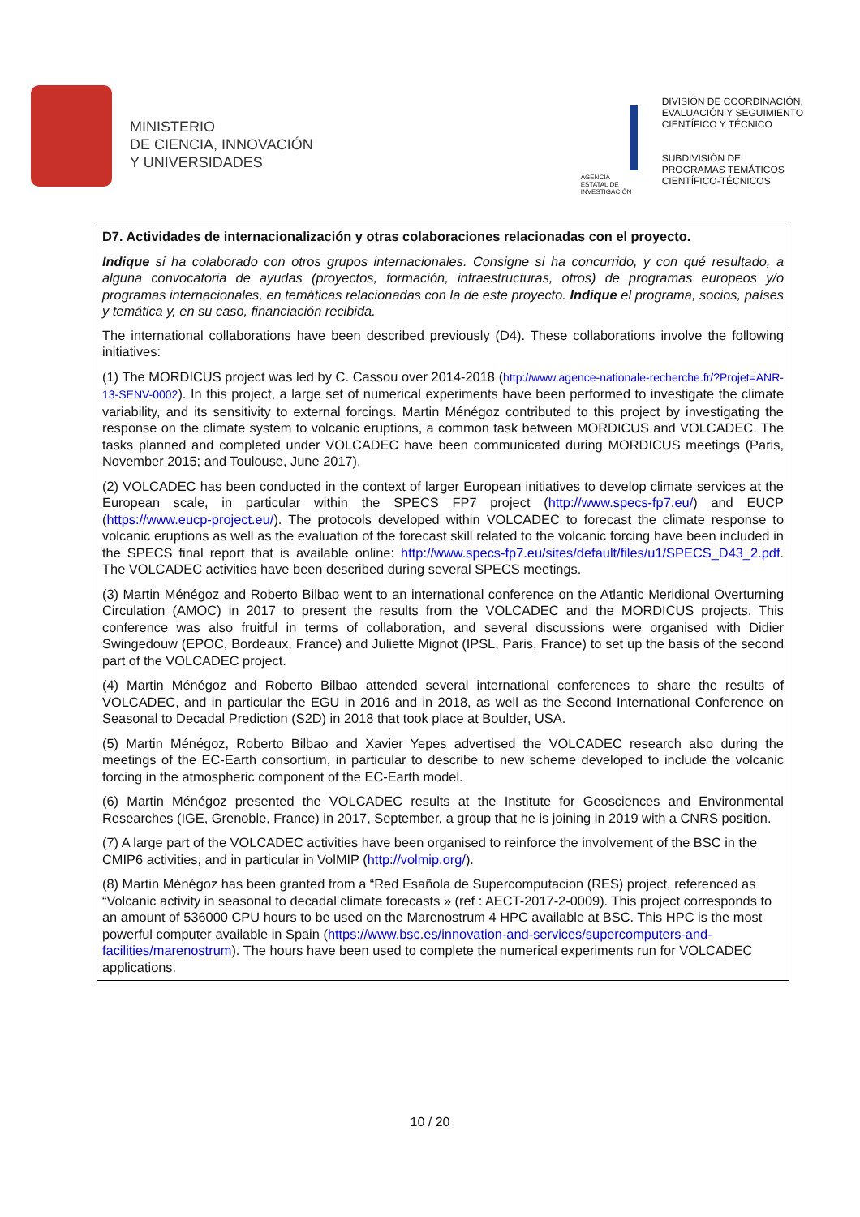MINISTERIO
DE CIENCIA, INNOVACIÓN
Y UNIVERSIDADES
AGENCIA
ESTATAL DE
INVESTIGACIÓN
DIVISIÓN DE COORDINACIÓN, EVALUACIÓN Y SEGUIMIENTO CIENTÍFICO Y TÉCNICO
SUBDIVISIÓN DE PROGRAMAS TEMÁTICOS CIENTÍFICO-TÉCNICOS
| D7. Actividades de internacionalización y otras colaboraciones relacionadas con el proyecto. Indique si ha colaborado con otros grupos internacionales. Consigne si ha concurrido, y con qué resultado, a alguna convocatoria de ayudas (proyectos, formación, infraestructuras, otros) de programas europeos y/o programas internacionales, en temáticas relacionadas con la de este proyecto. Indique el programa, socios, países y temática y, en su caso, financiación recibida. |
| The international collaborations have been described previously (D4). These collaborations involve the following initiatives: (1) The MORDICUS project was led by C. Cassou over 2014-2018 ( http://www.agence-nationale-recherche.fr/?Projet=ANR-13-SENV-0002 ). In this project, a large set of numerical experiments have been performed to investigate the climate variability, and its sensitivity to external forcings. Martin Ménégoz contributed to this project by investigating the response on the climate system to volcanic eruptions, a common task between MORDICUS and VOLCADEC. The tasks planned and completed under VOLCADEC have been communicated during MORDICUS meetings (Paris, November 2015; and Toulouse, June 2017). (2) VOLCADEC has been conducted in the context of larger European initiatives to develop climate services at the European scale, in particular within the SPECS FP7 project ( http://www.specs-fp7.eu/ ) and EUCP ( https://www.eucp-project.eu/ ). The protocols developed within VOLCADEC to forecast the climate response to volcanic eruptions as well as the evaluation of the forecast skill related to the volcanic forcing have been included in the SPECS final report that is available online: http://www.specs-fp7.eu/sites/default/files/u1/SPECS_D43_2.pdf . The VOLCADEC activities have been described during several SPECS meetings. (3) Martin Ménégoz and Roberto Bilbao went to an international conference on the Atlantic Meridional Overturning Circulation (AMOC) in 2017 to present the results from the VOLCADEC and the MORDICUS projects. This conference was also fruitful in terms of collaboration, and several discussions were organised with Didier Swingedouw (EPOC, Bordeaux, France) and Juliette Mignot (IPSL, Paris, France) to set up the basis of the second part of the VOLCADEC project. (4) Martin Ménégoz and Roberto Bilbao attended several international conferences to share the results of VOLCADEC, and in particular the EGU in 2016 and in 2018, as well as the Second International Conference on Seasonal to Decadal Prediction (S2D) in 2018 that took place at Boulder, USA. (5) Martin Ménégoz, Roberto Bilbao and Xavier Yepes advertised the VOLCADEC research also during the meetings of the EC-Earth consortium, in particular to describe to new scheme developed to include the volcanic forcing in the atmospheric component of the EC-Earth model. (6) Martin Ménégoz presented the VOLCADEC results at the Institute for Geosciences and Environmental Researches (IGE, Grenoble, France) in 2017, September, a group that he is joining in 2019 with a CNRS position. (7) A large part of the VOLCADEC activities have been organised to reinforce the involvement of the BSC in the CMIP6 activities, and in particular in VolMIP ( http://volmip.org/ ). (8) Martin Ménégoz has been granted from a “Red Esañola de Supercomputacion (RES) project, referenced as “Volcanic activity in seasonal to decadal climate forecasts » (ref : AECT-2017-2-0009). This project corresponds to an amount of 536000 CPU hours to be used on the Marenostrum 4 HPC available at BSC. This HPC is the most powerful computer available in Spain ( https://www.bsc.es/innovation-and-services/supercomputers-and-facilities/marenostrum ). The hours have been used to complete the numerical experiments run for VOLCADEC applications. |
10 / 20